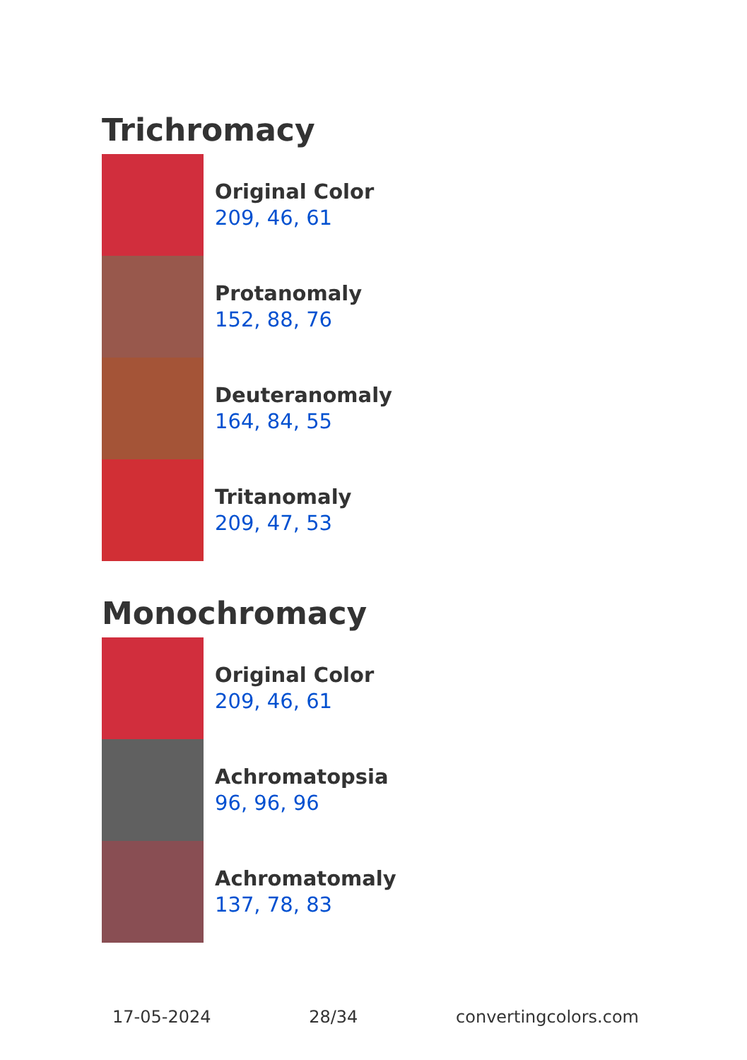Trichromacy
Original Color
209, 46, 61
Protanomaly
152, 88, 76
Deuteranomaly
164, 84, 55
Tritanomaly
209, 47, 53
Monochromacy
Original Color
209, 46, 61
Achromatopsia
96, 96, 96
Achromatomaly
137, 78, 83
17-05-2024 28/34 convertingcolors.com